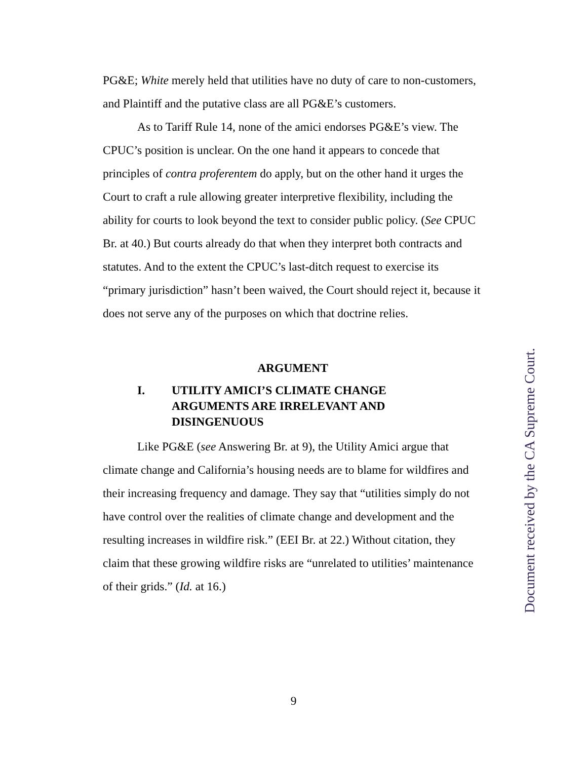PG&E; White merely held that utilities have no duty of care to non-customers, and Plaintiff and the putative class are all PG&E’s customers.
As to Tariff Rule 14, none of the amici endorses PG&E’s view. The CPUC’s position is unclear. On the one hand it appears to concede that principles of contra proferentem do apply, but on the other hand it urges the Court to craft a rule allowing greater interpretive flexibility, including the ability for courts to look beyond the text to consider public policy. (See CPUC Br. at 40.) But courts already do that when they interpret both contracts and statutes. And to the extent the CPUC’s last-ditch request to exercise its “primary jurisdiction” hasn’t been waived, the Court should reject it, because it does not serve any of the purposes on which that doctrine relies.
ARGUMENT
I. UTILITY AMICI’S CLIMATE CHANGE ARGUMENTS ARE IRRELEVANT AND DISINGENUOUS
Like PG&E (see Answering Br. at 9), the Utility Amici argue that climate change and California’s housing needs are to blame for wildfires and their increasing frequency and damage. They say that “utilities simply do not have control over the realities of climate change and development and the resulting increases in wildfire risk.” (EEI Br. at 22.) Without citation, they claim that these growing wildfire risks are “unrelated to utilities’ maintenance of their grids.” (Id. at 16.)
9
Document received by the CA Supreme Court.